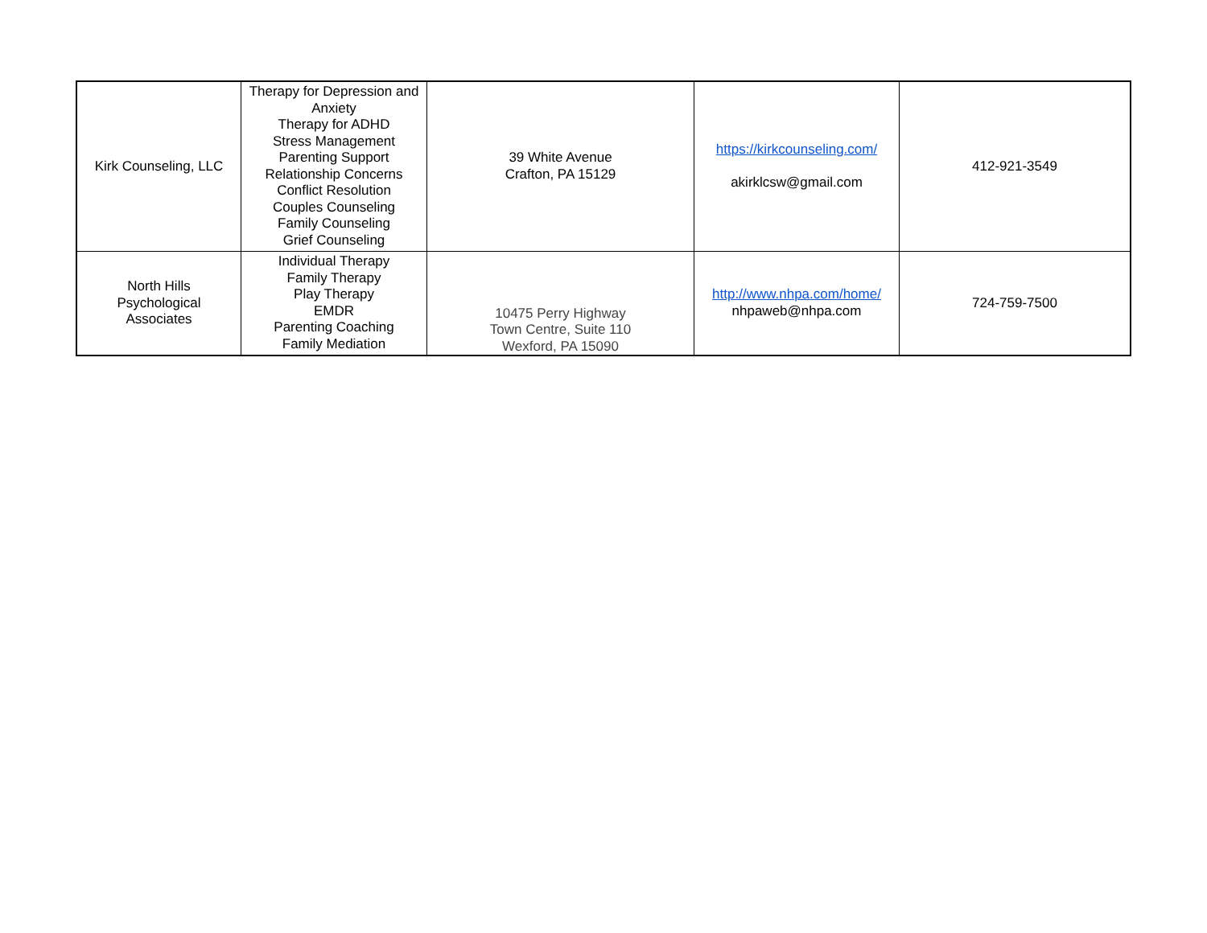| Kirk Counseling, LLC | Therapy for Depression and Anxiety Therapy for ADHD Stress Management Parenting Support Relationship Concerns Conflict Resolution Couples Counseling Family Counseling Grief Counseling | 39 White Avenue Crafton, PA 15129 | https://kirkcounseling.com/ akirklcsw@gmail.com | 412-921-3549 |
| North Hills Psychological Associates | Individual Therapy Family Therapy Play Therapy EMDR Parenting Coaching Family Mediation | 10475 Perry Highway Town Centre, Suite 110 Wexford, PA 15090 | http://www.nhpa.com/home/ nhpaweb@nhpa.com | 724-759-7500 |